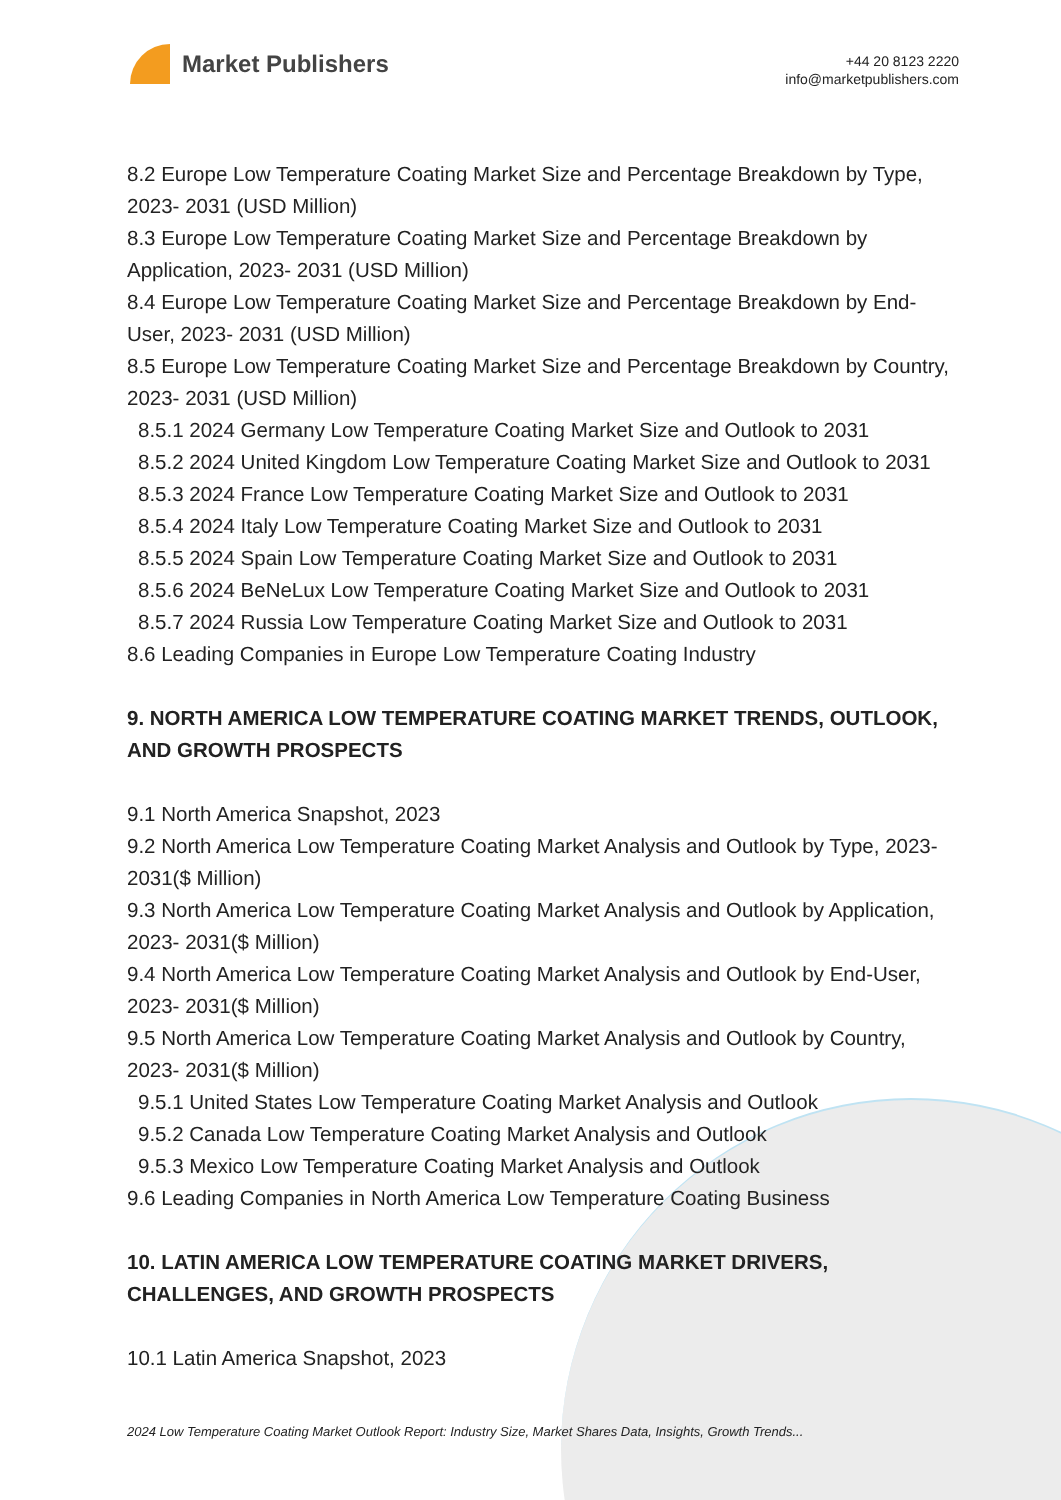Market Publishers
+44 20 8123 2220
info@marketpublishers.com
8.2 Europe Low Temperature Coating Market Size and Percentage Breakdown by Type, 2023- 2031 (USD Million)
8.3 Europe Low Temperature Coating Market Size and Percentage Breakdown by Application, 2023- 2031 (USD Million)
8.4 Europe Low Temperature Coating Market Size and Percentage Breakdown by End-User, 2023- 2031 (USD Million)
8.5 Europe Low Temperature Coating Market Size and Percentage Breakdown by Country, 2023- 2031 (USD Million)
8.5.1 2024 Germany Low Temperature Coating Market Size and Outlook to 2031
8.5.2 2024 United Kingdom Low Temperature Coating Market Size and Outlook to 2031
8.5.3 2024 France Low Temperature Coating Market Size and Outlook to 2031
8.5.4 2024 Italy Low Temperature Coating Market Size and Outlook to 2031
8.5.5 2024 Spain Low Temperature Coating Market Size and Outlook to 2031
8.5.6 2024 BeNeLux Low Temperature Coating Market Size and Outlook to 2031
8.5.7 2024 Russia Low Temperature Coating Market Size and Outlook to 2031
8.6 Leading Companies in Europe Low Temperature Coating Industry
9. NORTH AMERICA LOW TEMPERATURE COATING MARKET TRENDS, OUTLOOK, AND GROWTH PROSPECTS
9.1 North America Snapshot, 2023
9.2 North America Low Temperature Coating Market Analysis and Outlook by Type, 2023- 2031($ Million)
9.3 North America Low Temperature Coating Market Analysis and Outlook by Application, 2023- 2031($ Million)
9.4 North America Low Temperature Coating Market Analysis and Outlook by End-User, 2023- 2031($ Million)
9.5 North America Low Temperature Coating Market Analysis and Outlook by Country, 2023- 2031($ Million)
9.5.1 United States Low Temperature Coating Market Analysis and Outlook
9.5.2 Canada Low Temperature Coating Market Analysis and Outlook
9.5.3 Mexico Low Temperature Coating Market Analysis and Outlook
9.6 Leading Companies in North America Low Temperature Coating Business
10. LATIN AMERICA LOW TEMPERATURE COATING MARKET DRIVERS, CHALLENGES, AND GROWTH PROSPECTS
10.1 Latin America Snapshot, 2023
2024 Low Temperature Coating Market Outlook Report: Industry Size, Market Shares Data, Insights, Growth Trends...